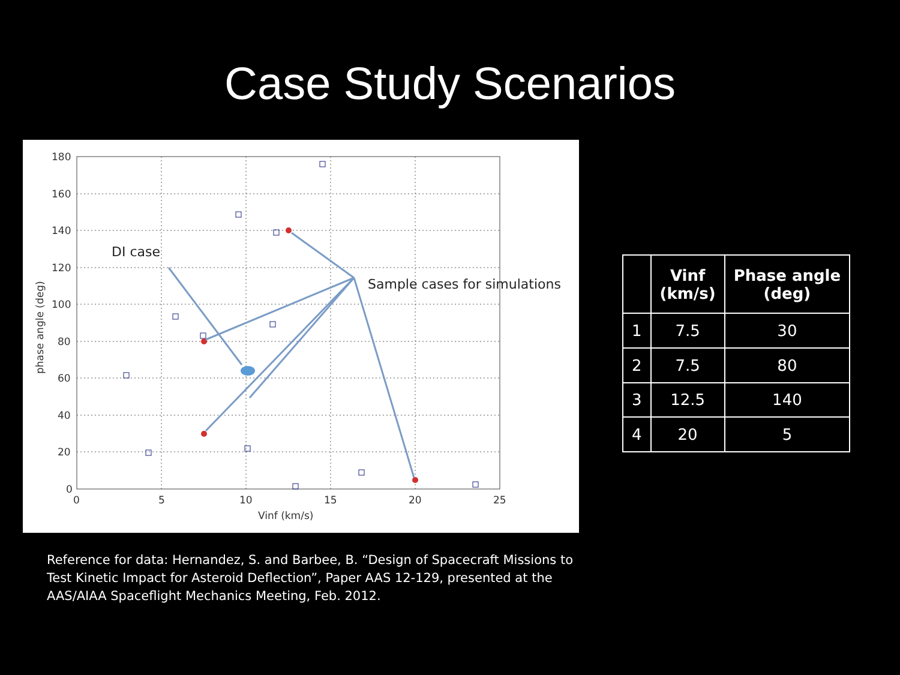Case Study Scenarios
180
160
140
120
100
80
60
40
20
0
0
5
10
15
20
25
Vinf (km/s)
phase angle (deg)
DI case
Sample cases for simulations
| | Vinf (km/s) | Phase angle (deg) |
| --- | --- | --- |
| 1 | 7.5 | 30 |
| 2 | 7.5 | 80 |
| 3 | 12.5 | 140 |
| 4 | 20 | 5 |
Reference for data: Hernandez, S. and Barbee, B. “Design of Spacecraft Missions to Test Kinetic Impact for Asteroid Deflection”, Paper AAS 12-129, presented at the AAS/AIAA Spaceflight Mechanics Meeting, Feb. 2012.